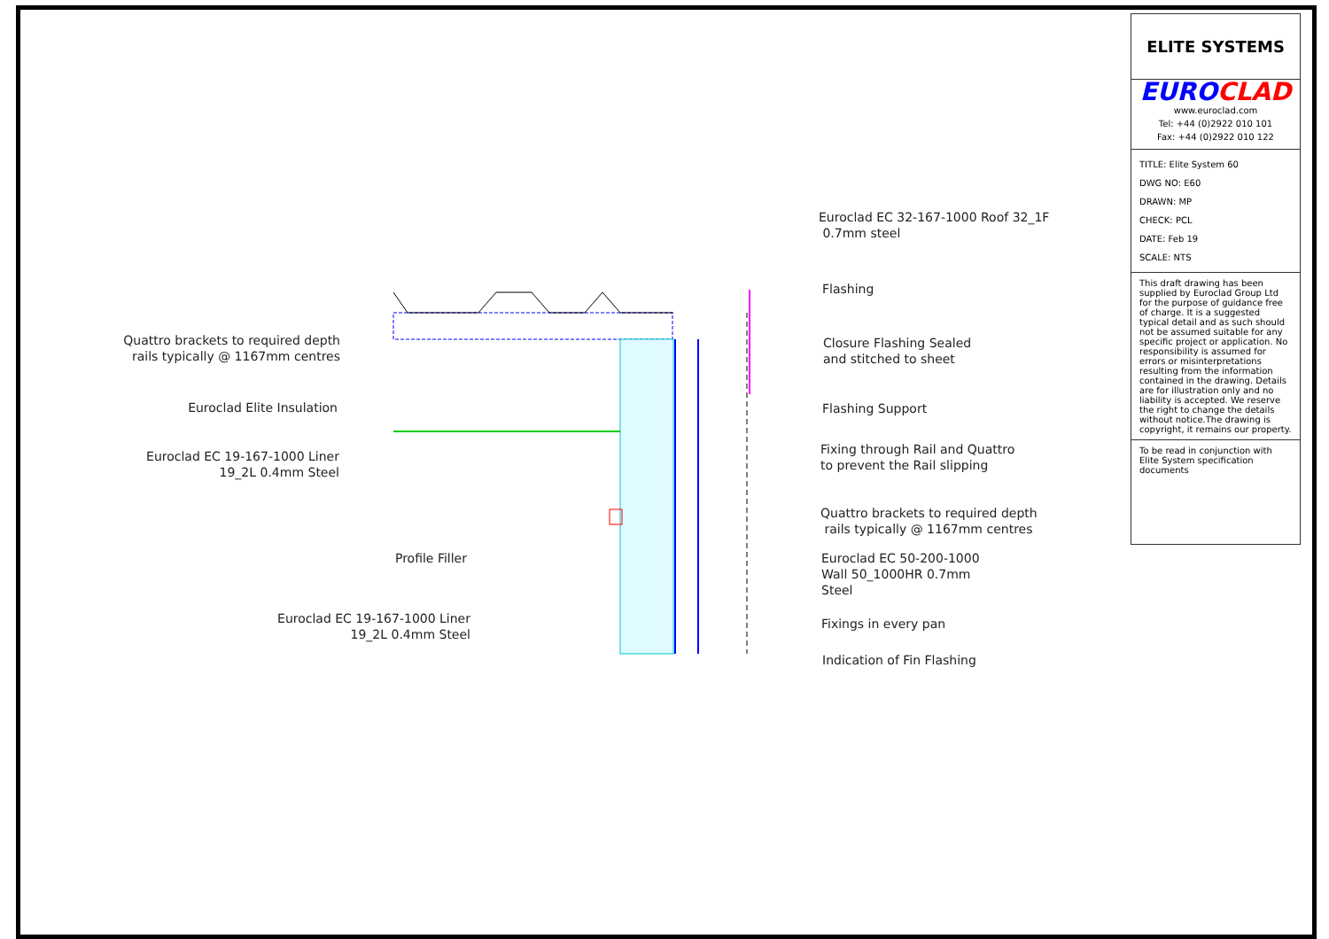Euroclad EC 32-167-1000 Roof 32_1F
0.7mm steel
Flashing
Closure Flashing Sealed
and stitched to sheet
Flashing Support
Fixing through Rail and Quattro
to prevent the Rail slipping
Quattro brackets to required depth
rails typically @ 1167mm centres
Euroclad EC 50-200-1000
Wall 50_1000HR 0.7mm
Steel
Fixings in every pan
Indication of Fin Flashing
Quattro brackets to required depth
rails typically @ 1167mm centres
Euroclad Elite Insulation
Euroclad EC 19-167-1000 Liner
19_2L 0.4mm Steel
Profile Filler
Euroclad EC 19-167-1000 Liner
19_2L 0.4mm Steel
ELITE SYSTEMS
EURO CLAD
www.euroclad.com
Tel: +44 (0)2922 010 101
Fax: +44 (0)2922 010 122
TITLE: Elite System 60
DWG NO: E60
DRAWN: MP
CHECK: PCL
DATE: Feb 19
SCALE: NTS
This draft drawing has been supplied by Euroclad Group Ltd for the purpose of guidance free of charge. It is a suggested typical detail and as such should not be assumed suitable for any specific project or application. No responsibility is assumed for errors or misinterpretations resulting from the information contained in the drawing. Details are for illustration only and no liability is accepted. We reserve the right to change the details without notice.The drawing is copyright, it remains our property.
To be read in conjunction with Elite System specification documents